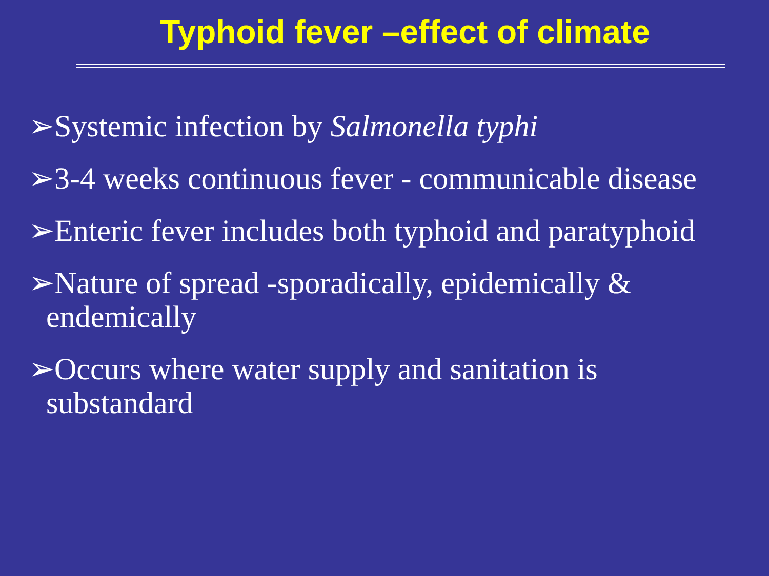Typhoid fever –effect of climate
➢Systemic infection by Salmonella typhi
➢3-4 weeks continuous fever - communicable disease
➢Enteric fever includes both typhoid and paratyphoid
➢Nature of spread -sporadically, epidemically & endemically
➢Occurs where water supply and sanitation is substandard